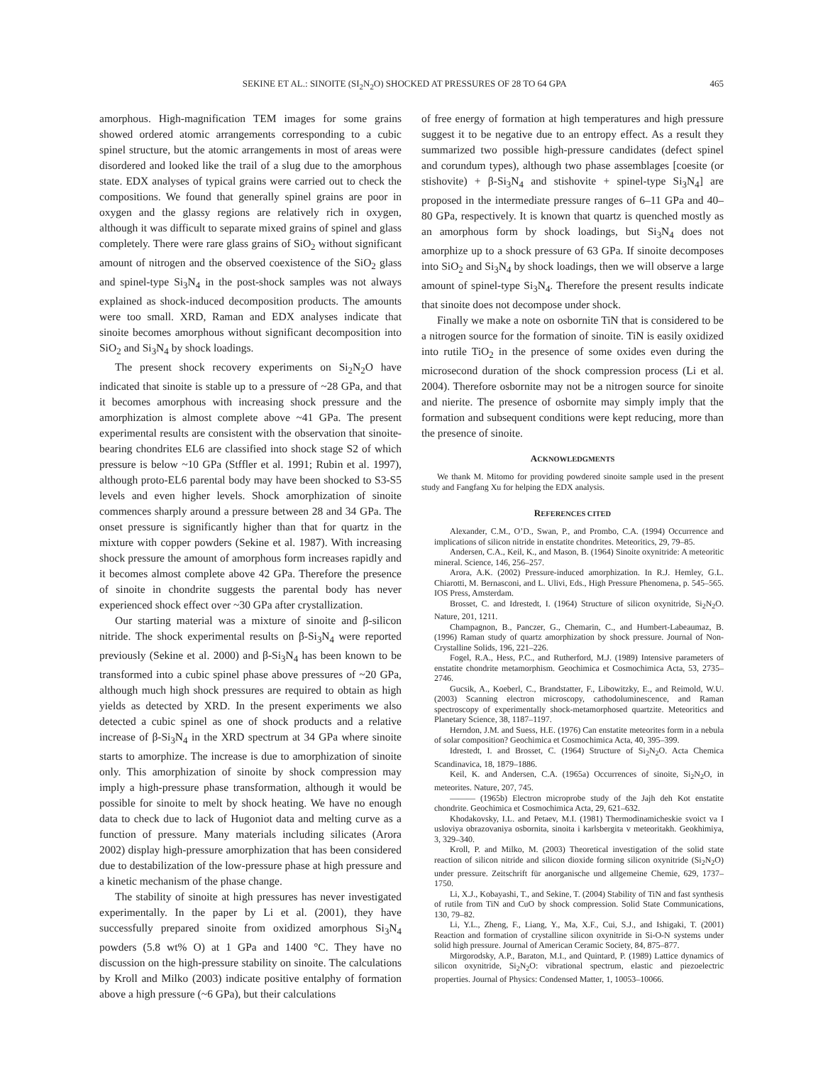SEKINE ET AL.: SINOITE (SI<sub>2</sub>N<sub>2</sub>O) SHOCKED AT PRESSURES OF 28 TO 64 GPA 465
amorphous. High-magnification TEM images for some grains showed ordered atomic arrangements corresponding to a cubic spinel structure, but the atomic arrangements in most of areas were disordered and looked like the trail of a slug due to the amorphous state. EDX analyses of typical grains were carried out to check the compositions. We found that generally spinel grains are poor in oxygen and the glassy regions are relatively rich in oxygen, although it was difficult to separate mixed grains of spinel and glass completely. There were rare glass grains of SiO<sub>2</sub> without significant amount of nitrogen and the observed coexistence of the SiO<sub>2</sub> glass and spinel-type Si<sub>3</sub>N<sub>4</sub> in the post-shock samples was not always explained as shock-induced decomposition products. The amounts were too small. XRD, Raman and EDX analyses indicate that sinoite becomes amorphous without significant decomposition into SiO<sub>2</sub> and Si<sub>3</sub>N<sub>4</sub> by shock loadings.
The present shock recovery experiments on Si<sub>2</sub>N<sub>2</sub>O have indicated that sinoite is stable up to a pressure of ~28 GPa, and that it becomes amorphous with increasing shock pressure and the amorphization is almost complete above ~41 GPa. The present experimental results are consistent with the observation that sinoite-bearing chondrites EL6 are classified into shock stage S2 of which pressure is below ~10 GPa (Stffler et al. 1991; Rubin et al. 1997), although proto-EL6 parental body may have been shocked to S3-S5 levels and even higher levels. Shock amorphization of sinoite commences sharply around a pressure between 28 and 34 GPa. The onset pressure is significantly higher than that for quartz in the mixture with copper powders (Sekine et al. 1987). With increasing shock pressure the amount of amorphous form increases rapidly and it becomes almost complete above 42 GPa. Therefore the presence of sinoite in chondrite suggests the parental body has never experienced shock effect over ~30 GPa after crystallization.
Our starting material was a mixture of sinoite and β-silicon nitride. The shock experimental results on β-Si<sub>3</sub>N<sub>4</sub> were reported previously (Sekine et al. 2000) and β-Si<sub>3</sub>N<sub>4</sub> has been known to be transformed into a cubic spinel phase above pressures of ~20 GPa, although much high shock pressures are required to obtain as high yields as detected by XRD. In the present experiments we also detected a cubic spinel as one of shock products and a relative increase of β-Si<sub>3</sub>N<sub>4</sub> in the XRD spectrum at 34 GPa where sinoite starts to amorphize. The increase is due to amorphization of sinoite only. This amorphization of sinoite by shock compression may imply a high-pressure phase transformation, although it would be possible for sinoite to melt by shock heating. We have no enough data to check due to lack of Hugoniot data and melting curve as a function of pressure. Many materials including silicates (Arora 2002) display high-pressure amorphization that has been considered due to destabilization of the low-pressure phase at high pressure and a kinetic mechanism of the phase change.
The stability of sinoite at high pressures has never investigated experimentally. In the paper by Li et al. (2001), they have successfully prepared sinoite from oxidized amorphous Si<sub>3</sub>N<sub>4</sub> powders (5.8 wt% O) at 1 GPa and 1400 °C. They have no discussion on the high-pressure stability on sinoite. The calculations by Kroll and Milko (2003) indicate positive entalphy of formation above a high pressure (~6 GPa), but their calculations
of free energy of formation at high temperatures and high pressure suggest it to be negative due to an entropy effect. As a result they summarized two possible high-pressure candidates (defect spinel and corundum types), although two phase assemblages [coesite (or stishovite) + β-Si<sub>3</sub>N<sub>4</sub> and stishovite + spinel-type Si<sub>3</sub>N<sub>4</sub>] are proposed in the intermediate pressure ranges of 6–11 GPa and 40–80 GPa, respectively. It is known that quartz is quenched mostly as an amorphous form by shock loadings, but Si<sub>3</sub>N<sub>4</sub> does not amorphize up to a shock pressure of 63 GPa. If sinoite decomposes into SiO<sub>2</sub> and Si<sub>3</sub>N<sub>4</sub> by shock loadings, then we will observe a large amount of spinel-type Si<sub>3</sub>N<sub>4</sub>. Therefore the present results indicate that sinoite does not decompose under shock.
Finally we make a note on osbornite TiN that is considered to be a nitrogen source for the formation of sinoite. TiN is easily oxidized into rutile TiO<sub>2</sub> in the presence of some oxides even during the microsecond duration of the shock compression process (Li et al. 2004). Therefore osbornite may not be a nitrogen source for sinoite and nierite. The presence of osbornite may simply imply that the formation and subsequent conditions were kept reducing, more than the presence of sinoite.
ACKNOWLEDGMENTS
We thank M. Mitomo for providing powdered sinoite sample used in the present study and Fangfang Xu for helping the EDX analysis.
REFERENCES CITED
Alexander, C.M., O’D., Swan, P., and Prombo, C.A. (1994) Occurrence and implications of silicon nitride in enstatite chondrites. Meteoritics, 29, 79–85.
Andersen, C.A., Keil, K., and Mason, B. (1964) Sinoite oxynitride: A meteoritic mineral. Science, 146, 256–257.
Arora, A.K. (2002) Pressure-induced amorphization. In R.J. Hemley, G.L. Chiarotti, M. Bernasconi, and L. Ulivi, Eds., High Pressure Phenomena, p. 545–565. IOS Press, Amsterdam.
Brosset, C. and Idrestedt, I. (1964) Structure of silicon oxynitride, Si<sub>2</sub>N<sub>2</sub>O. Nature, 201, 1211.
Champagnon, B., Panczer, G., Chemarin, C., and Humbert-Labeaumaz, B. (1996) Raman study of quartz amorphization by shock pressure. Journal of Non-Crystalline Solids, 196, 221–226.
Fogel, R.A., Hess, P.C., and Rutherford, M.J. (1989) Intensive parameters of enstatite chondrite metamorphism. Geochimica et Cosmochimica Acta, 53, 2735–2746.
Gucsik, A., Koeberl, C., Brandstatter, F., Libowitzky, E., and Reimold, W.U. (2003) Scanning electron microscopy, cathodoluminescence, and Raman spectroscopy of experimentally shock-metamorphosed quartzite. Meteoritics and Planetary Science, 38, 1187–1197.
Herndon, J.M. and Suess, H.E. (1976) Can enstatite meteorites form in a nebula of solar composition? Geochimica et Cosmochimica Acta, 40, 395–399.
Idrestedt, I. and Brosset, C. (1964) Structure of Si<sub>2</sub>N<sub>2</sub>O. Acta Chemica Scandinavica, 18, 1879–1886.
Keil, K. and Andersen, C.A. (1965a) Occurrences of sinoite, Si<sub>2</sub>N<sub>2</sub>O, in meteorites. Nature, 207, 745.
——— (1965b) Electron microprobe study of the Jajh deh Kot enstatite chondrite. Geochimica et Cosmochimica Acta, 29, 621–632.
Khodakovsky, I.L. and Petaev, M.I. (1981) Thermodinamicheskie svoict va I usloviya obrazovaniya osbornita, sinoita i karlsbergita v meteoritakh. Geokhimiya, 3, 329–340.
Kroll, P. and Milko, M. (2003) Theoretical investigation of the solid state reaction of silicon nitride and silicon dioxide forming silicon oxynitride (Si<sub>2</sub>N<sub>2</sub>O) under pressure. Zeitschrift für anorganische und allgemeine Chemie, 629, 1737–1750.
Li, X.J., Kobayashi, T., and Sekine, T. (2004) Stability of TiN and fast synthesis of rutile from TiN and CuO by shock compression. Solid State Communications, 130, 79–82.
Li, Y.L., Zheng, F., Liang, Y., Ma, X.F., Cui, S.J., and Ishigaki, T. (2001) Reaction and formation of crystalline silicon oxynitride in Si-O-N systems under solid high pressure. Journal of American Ceramic Society, 84, 875–877.
Mirgorodsky, A.P., Baraton, M.I., and Quintard, P. (1989) Lattice dynamics of silicon oxynitride, Si<sub>2</sub>N<sub>2</sub>O: vibrational spectrum, elastic and piezoelectric properties. Journal of Physics: Condensed Matter, 1, 10053–10066.